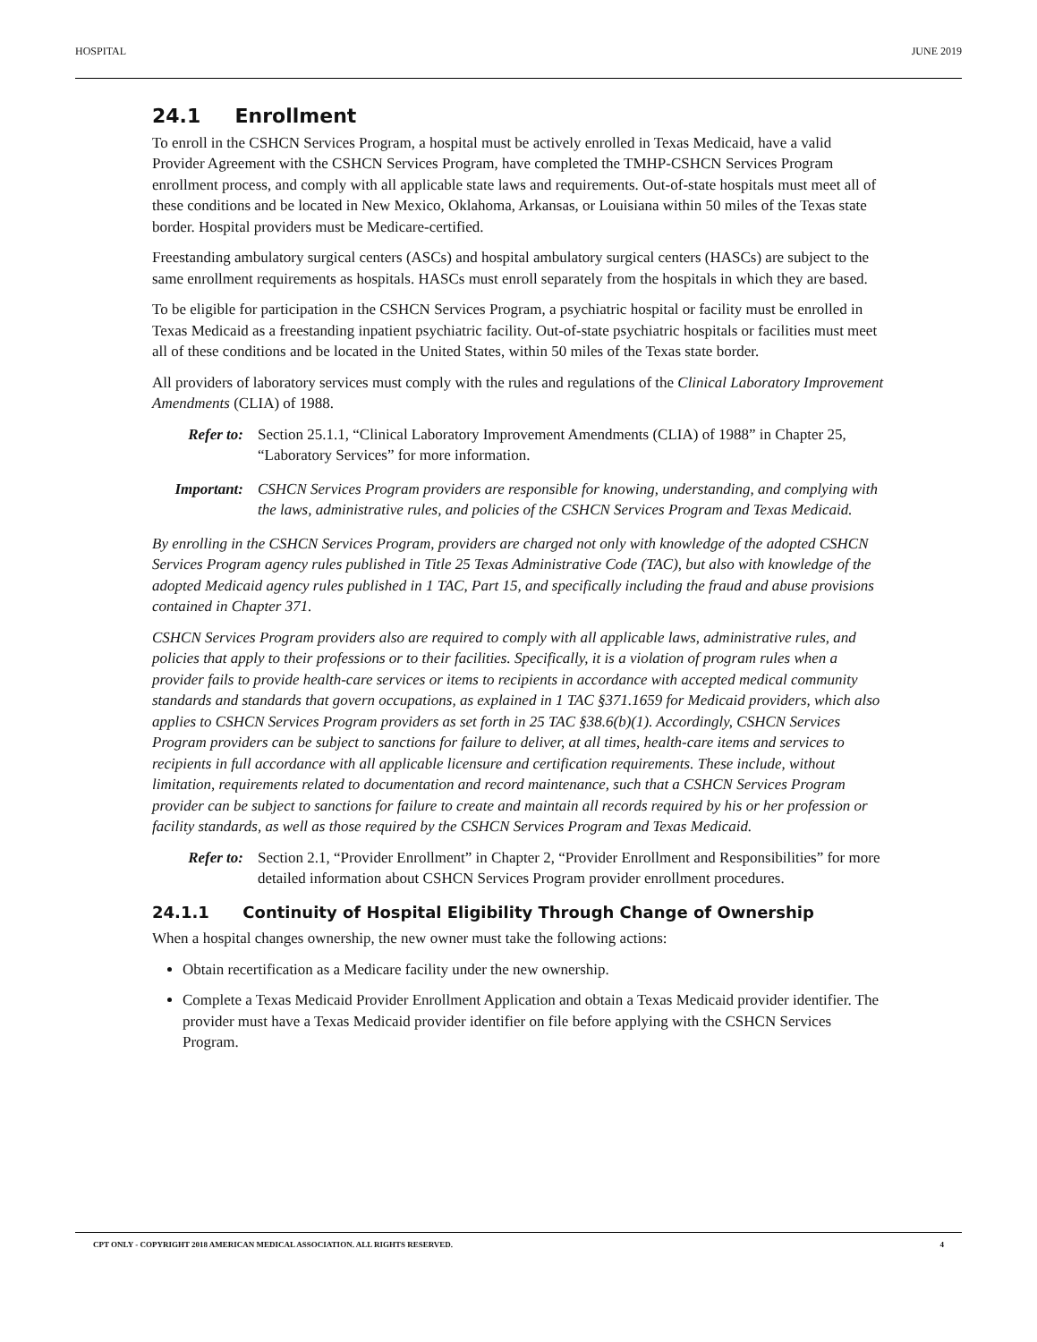HOSPITAL JUNE 2019
24.1 Enrollment
To enroll in the CSHCN Services Program, a hospital must be actively enrolled in Texas Medicaid, have a valid Provider Agreement with the CSHCN Services Program, have completed the TMHP-CSHCN Services Program enrollment process, and comply with all applicable state laws and requirements. Out-of-state hospitals must meet all of these conditions and be located in New Mexico, Oklahoma, Arkansas, or Louisiana within 50 miles of the Texas state border. Hospital providers must be Medicare-certified.
Freestanding ambulatory surgical centers (ASCs) and hospital ambulatory surgical centers (HASCs) are subject to the same enrollment requirements as hospitals. HASCs must enroll separately from the hospitals in which they are based.
To be eligible for participation in the CSHCN Services Program, a psychiatric hospital or facility must be enrolled in Texas Medicaid as a freestanding inpatient psychiatric facility. Out-of-state psychiatric hospitals or facilities must meet all of these conditions and be located in the United States, within 50 miles of the Texas state border.
All providers of laboratory services must comply with the rules and regulations of the Clinical Laboratory Improvement Amendments (CLIA) of 1988.
Refer to: Section 25.1.1, “Clinical Laboratory Improvement Amendments (CLIA) of 1988” in Chapter 25, “Laboratory Services” for more information.
Important: CSHCN Services Program providers are responsible for knowing, understanding, and complying with the laws, administrative rules, and policies of the CSHCN Services Program and Texas Medicaid.
By enrolling in the CSHCN Services Program, providers are charged not only with knowledge of the adopted CSHCN Services Program agency rules published in Title 25 Texas Administrative Code (TAC), but also with knowledge of the adopted Medicaid agency rules published in 1 TAC, Part 15, and specifically including the fraud and abuse provisions contained in Chapter 371.
CSHCN Services Program providers also are required to comply with all applicable laws, administrative rules, and policies that apply to their professions or to their facilities. Specifically, it is a violation of program rules when a provider fails to provide health-care services or items to recipients in accordance with accepted medical community standards and standards that govern occupations, as explained in 1 TAC §371.1659 for Medicaid providers, which also applies to CSHCN Services Program providers as set forth in 25 TAC §38.6(b)(1). Accordingly, CSHCN Services Program providers can be subject to sanctions for failure to deliver, at all times, health-care items and services to recipients in full accordance with all applicable licensure and certification requirements. These include, without limitation, requirements related to documentation and record maintenance, such that a CSHCN Services Program provider can be subject to sanctions for failure to create and maintain all records required by his or her profession or facility standards, as well as those required by the CSHCN Services Program and Texas Medicaid.
Refer to: Section 2.1, “Provider Enrollment” in Chapter 2, “Provider Enrollment and Responsibilities” for more detailed information about CSHCN Services Program provider enrollment procedures.
24.1.1 Continuity of Hospital Eligibility Through Change of Ownership
When a hospital changes ownership, the new owner must take the following actions:
Obtain recertification as a Medicare facility under the new ownership.
Complete a Texas Medicaid Provider Enrollment Application and obtain a Texas Medicaid provider identifier. The provider must have a Texas Medicaid provider identifier on file before applying with the CSHCN Services Program.
CPT ONLY - COPYRIGHT 2018 AMERICAN MEDICAL ASSOCIATION. ALL RIGHTS RESERVED. 4